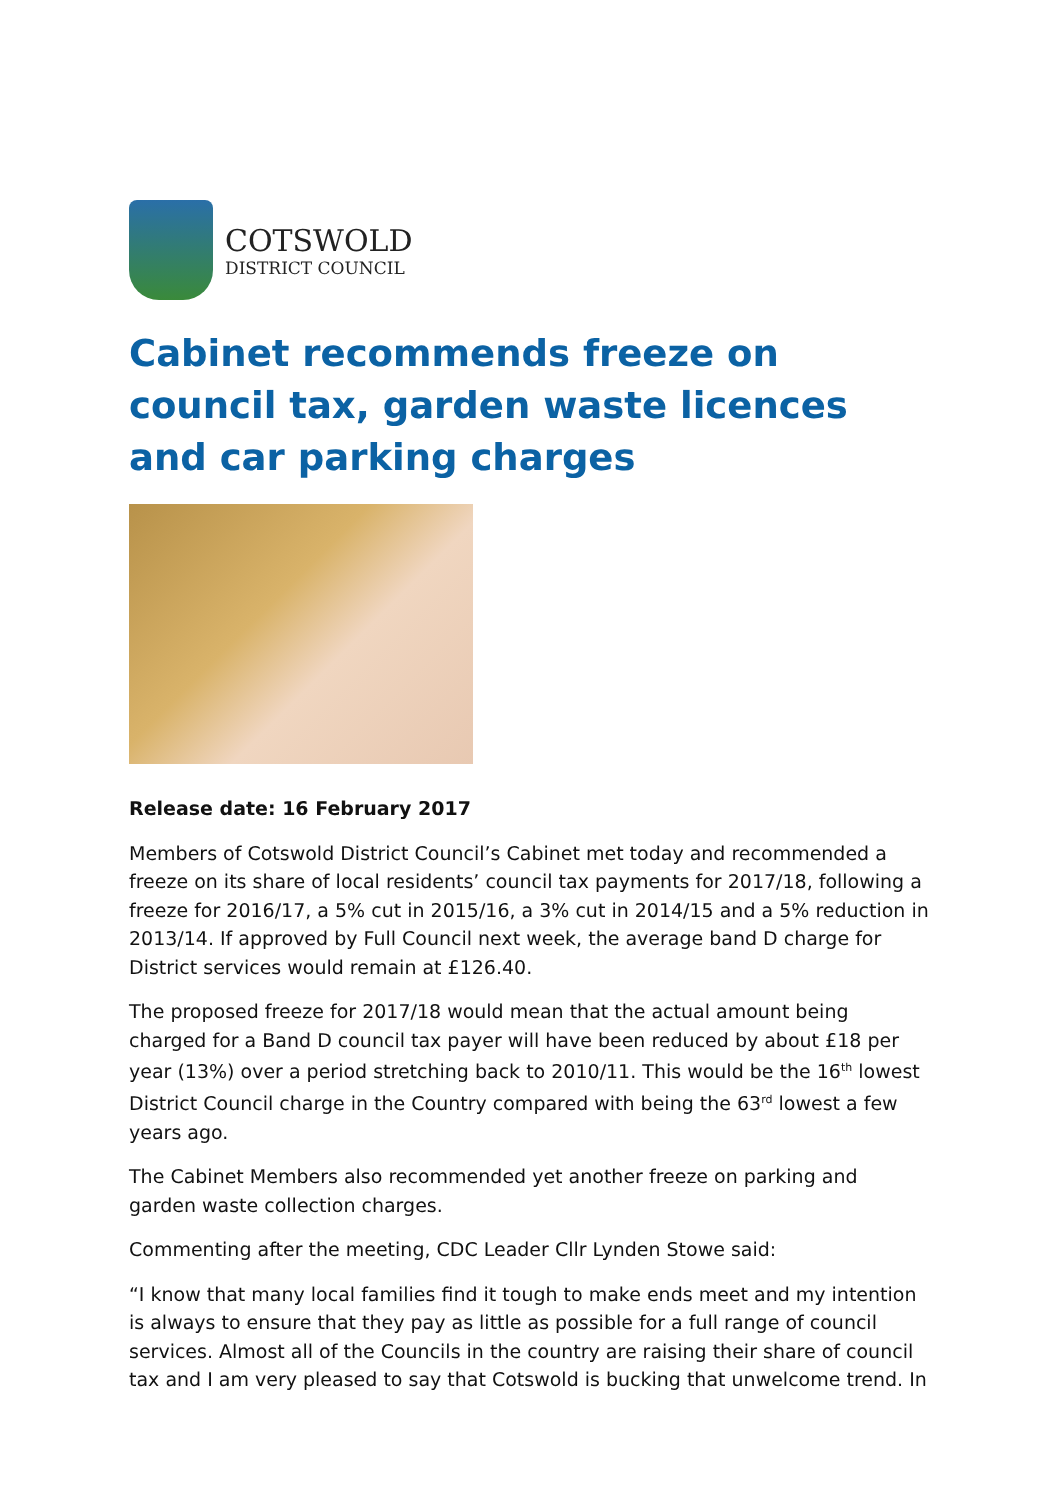COTSWOLD
DISTRICT COUNCIL
Cabinet recommends freeze on council tax, garden waste licences and car parking charges
Release date: 16 February 2017
Members of Cotswold District Council’s Cabinet met today and recommended a freeze on its share of local residents’ council tax payments for 2017/18, following a freeze for 2016/17, a 5% cut in 2015/16, a 3% cut in 2014/15 and a 5% reduction in 2013/14. If approved by Full Council next week, the average band D charge for District services would remain at £126.40.
The proposed freeze for 2017/18 would mean that the actual amount being charged for a Band D council tax payer will have been reduced by about £18 per year (13%) over a period stretching back to 2010/11. This would be the 16<sup>th</sup> lowest District Council charge in the Country compared with being the 63<sup>rd</sup> lowest a few years ago.
The Cabinet Members also recommended yet another freeze on parking and garden waste collection charges.
Commenting after the meeting, CDC Leader Cllr Lynden Stowe said:
“I know that many local families find it tough to make ends meet and my intention is always to ensure that they pay as little as possible for a full range of council services. Almost all of the Councils in the country are raising their share of council tax and I am very pleased to say that Cotswold is bucking that unwelcome trend. In